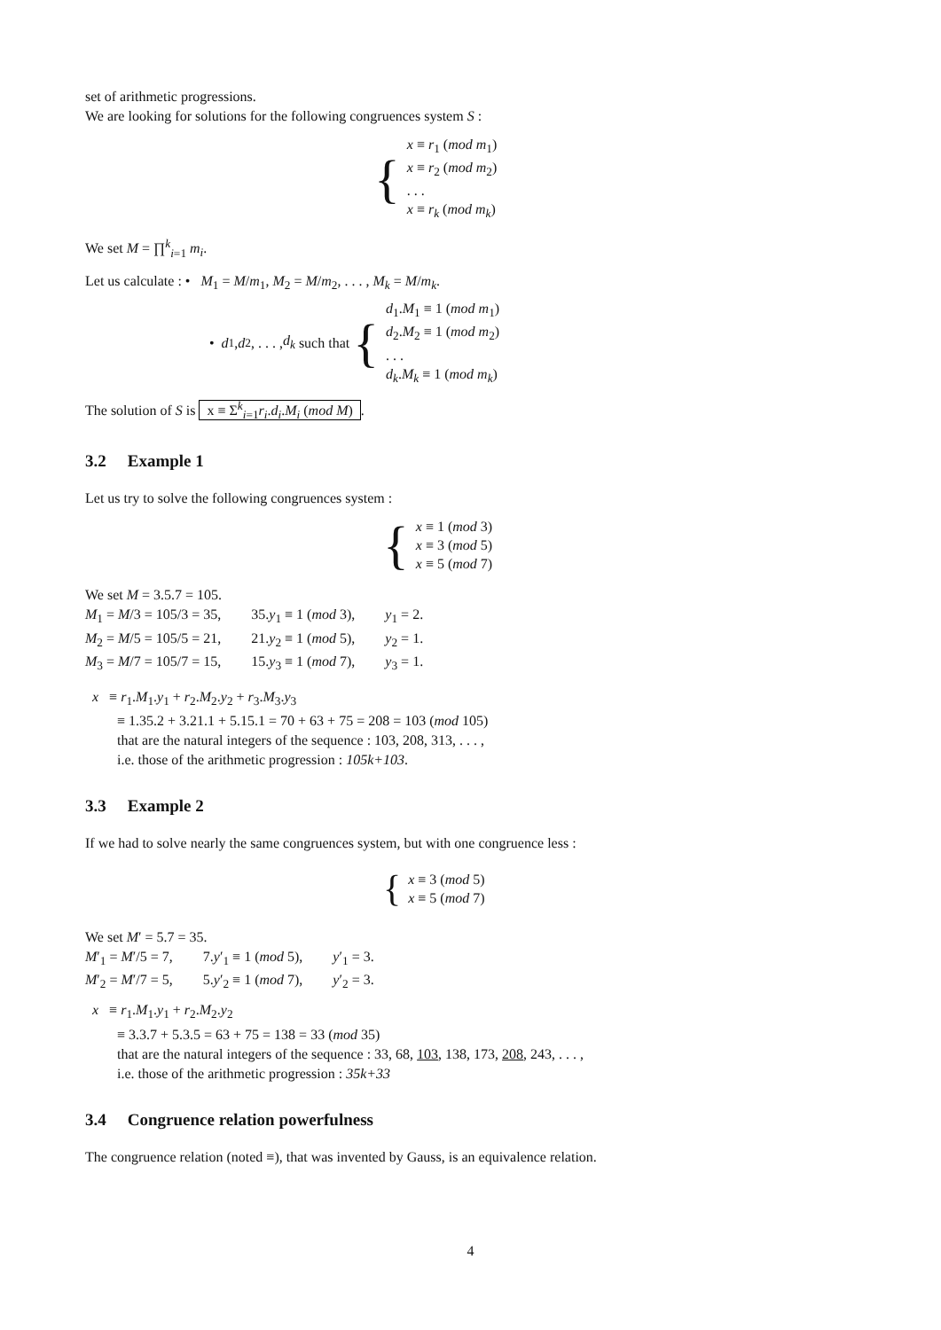set of arithmetic progressions.
We are looking for solutions for the following congruences system S :
{
x ≡ r<sub>1</sub> (mod m<sub>1</sub>)
x ≡ r<sub>2</sub> (mod m<sub>2</sub>)
. . .
x ≡ r<sub>k</sub> (mod m<sub>k</sub>)
We set M = ∏<sup>k</sup><sub>i=1</sub> m<sub>i</sub>.
Let us calculate : • M<sub>1</sub> = M/m<sub>1</sub>, M<sub>2</sub> = M/m<sub>2</sub>, . . . , M<sub>k</sub> = M/m<sub>k</sub>.
• d<sub>1</sub>, d<sub>2</sub>, . . . , d<sub>k</sub> such that {
d<sub>1</sub>.M<sub>1</sub> ≡ 1 (mod m<sub>1</sub>)
d<sub>2</sub>.M<sub>2</sub> ≡ 1 (mod m<sub>2</sub>)
. . .
d<sub>k</sub>.M<sub>k</sub> ≡ 1 (mod m<sub>k</sub>)
The solution of S is x ≡ Σ<sup>k</sup><sub>i=1</sub>r<sub>i</sub>.d<sub>i</sub>.M<sub>i</sub> (mod M).
3.2 Example 1
Let us try to solve the following congruences system :
{
x ≡ 1 (mod 3)
x ≡ 3 (mod 5)
x ≡ 5 (mod 7)
We set M = 3.5.7 = 105.
| M<sub>1</sub> = M /3 = 105/3 = 35, | 35. y<sub>1</sub> ≡ 1 ( mod 3), | y<sub>1</sub> = 2. |
| M<sub>2</sub> = M /5 = 105/5 = 21, | 21. y<sub>2</sub> ≡ 1 ( mod 5), | y<sub>2</sub> = 1. |
| M<sub>3</sub> = M /7 = 105/7 = 15, | 15. y<sub>3</sub> ≡ 1 ( mod 7), | y<sub>3</sub> = 1. |
x ≡ r<sub>1</sub>.M<sub>1</sub>.y<sub>1</sub> + r<sub>2</sub>.M<sub>2</sub>.y<sub>2</sub> + r<sub>3</sub>.M<sub>3</sub>.y<sub>3</sub>
≡ 1.35.2 + 3.21.1 + 5.15.1 = 70 + 63 + 75 = 208 = 103 (mod 105)
that are the natural integers of the sequence : 103, 208, 313, . . . ,
i.e. those of the arithmetic progression : 105k+103.
3.3 Example 2
If we had to solve nearly the same congruences system, but with one congruence less :
{
x ≡ 3 (mod 5)
x ≡ 5 (mod 7)
We set M′ = 5.7 = 35.
| M ′<sub>1</sub> = M ′/5 = 7, | 7. y ′<sub>1</sub> ≡ 1 ( mod 5), | y ′<sub>1</sub> = 3. |
| M ′<sub>2</sub> = M ′/7 = 5, | 5. y ′<sub>2</sub> ≡ 1 ( mod 7), | y ′<sub>2</sub> = 3. |
x ≡ r<sub>1</sub>.M<sub>1</sub>.y<sub>1</sub> + r<sub>2</sub>.M<sub>2</sub>.y<sub>2</sub>
≡ 3.3.7 + 5.3.5 = 63 + 75 = 138 = 33 (mod 35)
that are the natural integers of the sequence : 33, 68, 103, 138, 173, 208, 243, . . . ,
i.e. those of the arithmetic progression : 35k+33
3.4 Congruence relation powerfulness
The congruence relation (noted ≡), that was invented by Gauss, is an equivalence relation.
4